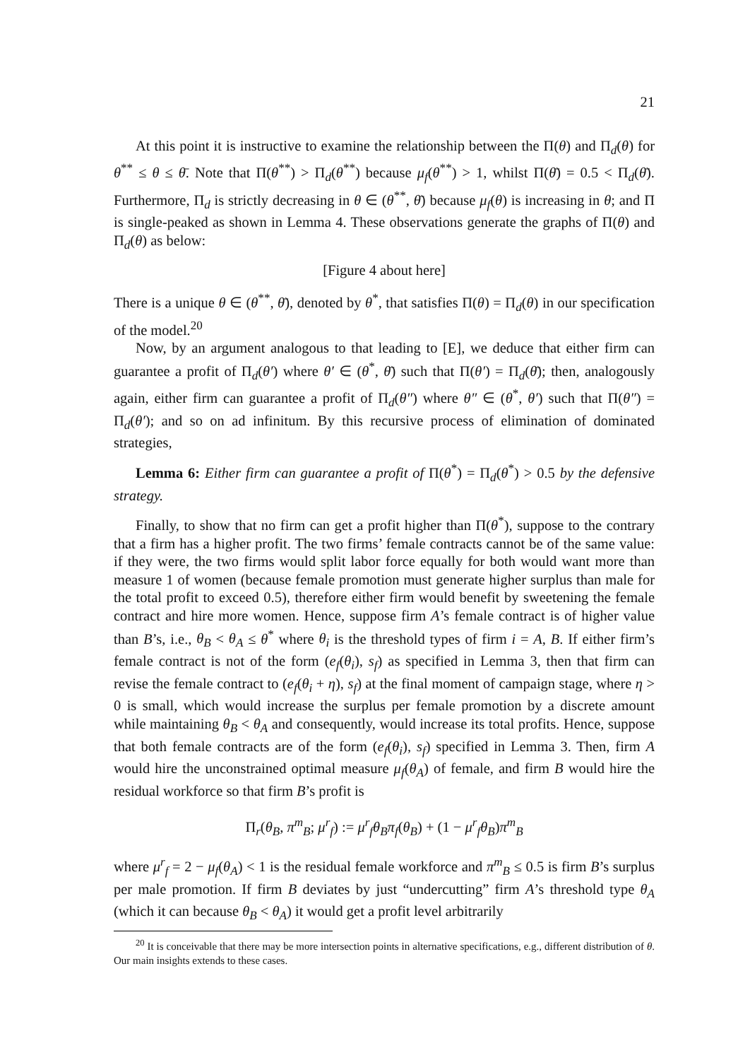21
At this point it is instructive to examine the relationship between the Π(θ) and Π<sub>d</sub>(θ) for θ<sup>**</sup> ≤ θ ≤ θ̄. Note that Π(θ<sup>**</sup>) > Π<sub>d</sub>(θ<sup>**</sup>) because μ<sub>f</sub>(θ<sup>**</sup>) > 1, whilst Π(θ̄) = 0.5 < Π<sub>d</sub>(θ̄). Furthermore, Π<sub>d</sub> is strictly decreasing in θ ∈ (θ<sup>**</sup>, θ̄) because μ<sub>f</sub>(θ) is increasing in θ; and Π is single-peaked as shown in Lemma 4. These observations generate the graphs of Π(θ) and Π<sub>d</sub>(θ) as below:
[Figure 4 about here]
There is a unique θ ∈ (θ<sup>**</sup>, θ̄), denoted by θ<sup>*</sup>, that satisfies Π(θ) = Π<sub>d</sub>(θ) in our specification of the model.<sup>20</sup>
Now, by an argument analogous to that leading to [E], we deduce that either firm can guarantee a profit of Π<sub>d</sub>(θ′) where θ′ ∈ (θ<sup>*</sup>, θ̄) such that Π(θ′) = Π<sub>d</sub>(θ̄); then, analogously again, either firm can guarantee a profit of Π<sub>d</sub>(θ″) where θ″ ∈ (θ<sup>*</sup>, θ′) such that Π(θ″) = Π<sub>d</sub>(θ′); and so on ad infinitum. By this recursive process of elimination of dominated strategies,
Lemma 6: Either firm can guarantee a profit of Π(θ<sup>*</sup>) = Π<sub>d</sub>(θ<sup>*</sup>) > 0.5 by the defensive strategy.
Finally, to show that no firm can get a profit higher than Π(θ<sup>*</sup>), suppose to the contrary that a firm has a higher profit. The two firms’ female contracts cannot be of the same value: if they were, the two firms would split labor force equally for both would want more than measure 1 of women (because female promotion must generate higher surplus than male for the total profit to exceed 0.5), therefore either firm would benefit by sweetening the female contract and hire more women. Hence, suppose firm A’s female contract is of higher value than B’s, i.e., θ<sub>B</sub> < θ<sub>A</sub> ≤ θ<sup>*</sup> where θ<sub>i</sub> is the threshold types of firm i = A, B. If either firm’s female contract is not of the form (e<sub>f</sub>(θ<sub>i</sub>), s<sub>f</sub>) as specified in Lemma 3, then that firm can revise the female contract to (e<sub>f</sub>(θ<sub>i</sub> + η), s<sub>f</sub>) at the final moment of campaign stage, where η > 0 is small, which would increase the surplus per female promotion by a discrete amount while maintaining θ<sub>B</sub> < θ<sub>A</sub> and consequently, would increase its total profits. Hence, suppose that both female contracts are of the form (e<sub>f</sub>(θ<sub>i</sub>), s<sub>f</sub>) specified in Lemma 3. Then, firm A would hire the unconstrained optimal measure μ<sub>f</sub>(θ<sub>A</sub>) of female, and firm B would hire the residual workforce so that firm B’s profit is
Π<sub>r</sub>(θ<sub>B</sub>, π<sup>m</sup><sub>B</sub>; μ<sup>r</sup><sub>f</sub>) := μ<sup>r</sup><sub>f</sub> θ<sub>B</sub> π<sub>f</sub>(θ<sub>B</sub>) + (1 − μ<sup>r</sup><sub>f</sub> θ<sub>B</sub>)π<sup>m</sup><sub>B</sub>
where μ<sup>r</sup><sub>f</sub> = 2 − μ<sub>f</sub>(θ<sub>A</sub>) < 1 is the residual female workforce and π<sup>m</sup><sub>B</sub> ≤ 0.5 is firm B’s surplus per male promotion. If firm B deviates by just “undercutting” firm A’s threshold type θ<sub>A</sub> (which it can because θ<sub>B</sub> < θ<sub>A</sub>) it would get a profit level arbitrarily
<sup>20</sup> It is conceivable that there may be more intersection points in alternative specifications, e.g., different distribution of θ. Our main insights extends to these cases.